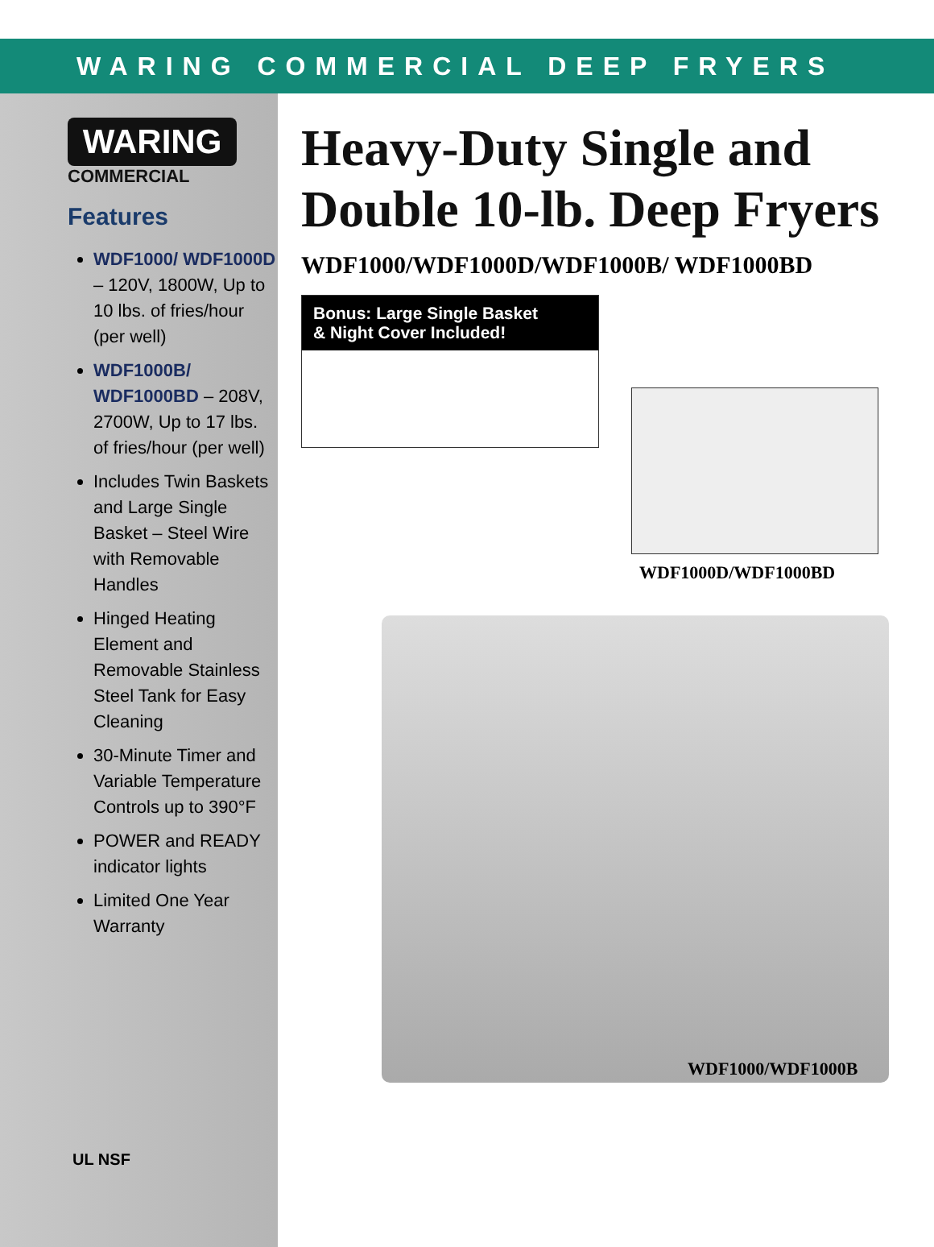WARING COMMERCIAL DEEP FRYERS
WARING
COMMERCIAL
Features
WDF1000/ WDF1000D – 120V, 1800W, Up to 10 lbs. of fries/hour (per well)
WDF1000B/ WDF1000BD – 208V, 2700W, Up to 17 lbs. of fries/hour (per well)
Includes Twin Baskets and Large Single Basket – Steel Wire with Removable Handles
Hinged Heating Element and Removable Stainless Steel Tank for Easy Cleaning
30-Minute Timer and Variable Temperature Controls up to 390°F
POWER and READY indicator lights
Limited One Year Warranty
Heavy-Duty Single and Double 10-lb. Deep Fryers
WDF1000/WDF1000D/WDF1000B/ WDF1000BD
Bonus: Large Single Basket
& Night Cover Included!
WDF1000D/WDF1000BD
WDF1000/WDF1000B
UL NSF